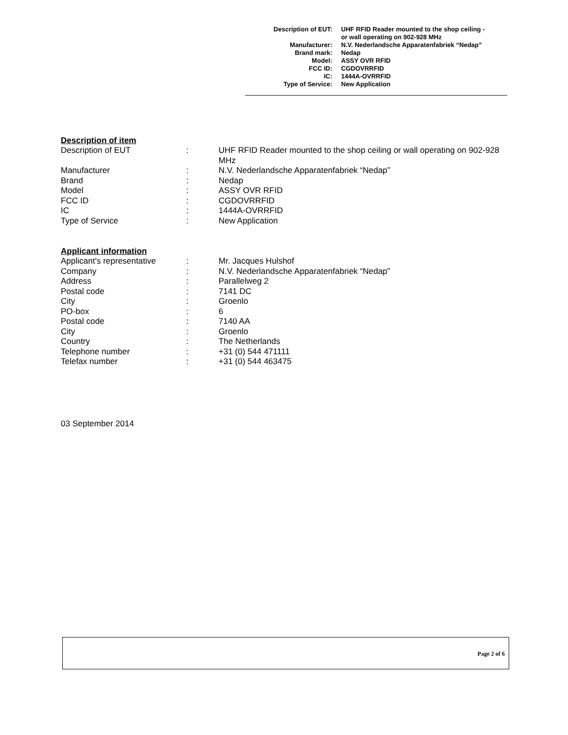| Description of EUT: | UHF RFID Reader mounted to the shop ceiling - or wall operating on 902-928 MHz |
| Manufacturer: | N.V. Nederlandsche Apparatenfabriek “Nedap” |
| Brand mark: | Nedap |
| Model: | ASSY OVR RFID |
| FCC ID: | CGDOVRRFID |
| IC: | 1444A-OVRRFID |
| Type of Service: | New Application |
Description of item
| Description of EUT | : | UHF RFID Reader mounted to the shop ceiling or wall operating on 902-928 MHz |
| Manufacturer | : | N.V. Nederlandsche Apparatenfabriek “Nedap” |
| Brand | : | Nedap |
| Model | : | ASSY OVR RFID |
| FCC ID | : | CGDOVRRFID |
| IC | : | 1444A-OVRRFID |
| Type of Service | : | New Application |
Applicant information
| Applicant's representative | : | Mr. Jacques Hulshof |
| Company | : | N.V. Nederlandsche Apparatenfabriek “Nedap” |
| Address | : | Parallelweg 2 |
| Postal code | : | 7141 DC |
| City | : | Groenlo |
| PO-box | : | 6 |
| Postal code | : | 7140 AA |
| City | : | Groenlo |
| Country | : | The Netherlands |
| Telephone number | : | +31 (0) 544 471111 |
| Telefax number | : | +31 (0) 544 463475 |
03 September 2014
Page 2 of 6